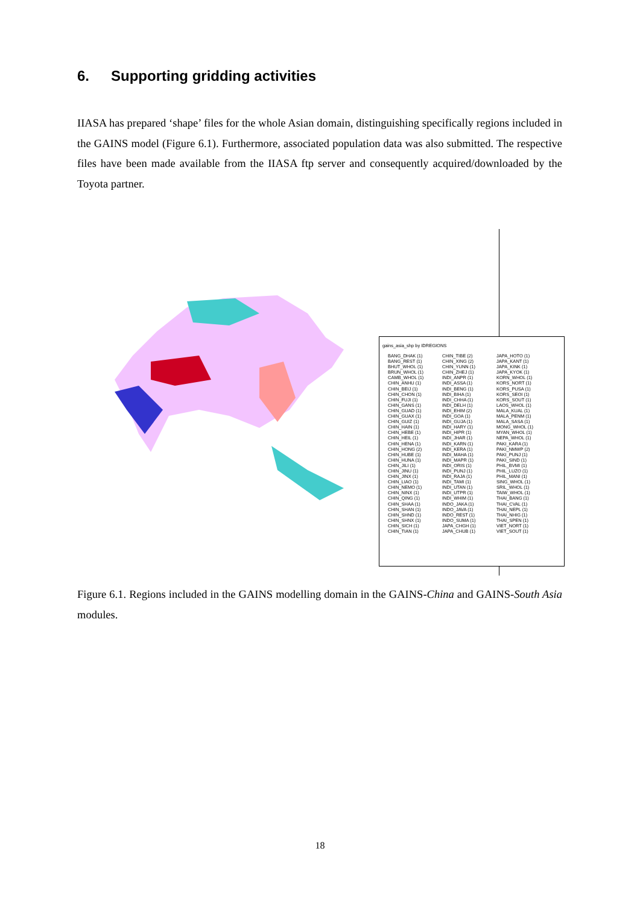6. Supporting gridding activities
IIASA has prepared ‘shape’ files for the whole Asian domain, distinguishing specifically regions included in the GAINS model (Figure 6.1). Furthermore, associated population data was also submitted. The respective files have been made available from the IIASA ftp server and consequently acquired/downloaded by the Toyota partner.
gains_asia_shp by IDREGIONS
BANG_DHAK (1)
BANG_REST (1)
BHUT_WHOL (1)
BRUN_WHOL (1)
CAMB_WHOL (1)
CHIN_ANHU (1)
CHIN_BEIJ (1)
CHIN_CHON (1)
CHIN_FUJI (1)
CHIN_GANS (1)
CHIN_GUAD (1)
CHIN_GUAX (1)
CHIN_GUIZ (1)
CHIN_HAIN (1)
CHIN_HEBE (1)
CHIN_HEIL (1)
CHIN_HENA (1)
CHIN_HONG (2)
CHIN_HUBE (1)
CHIN_HUNA (1)
CHIN_JILI (1)
CHIN_JINU (1)
CHIN_JINX (1)
CHIN_LIAO (1)
CHIN_NEMO (1)
CHIN_NINX (1)
CHIN_QING (1)
CHIN_SHAA (1)
CHIN_SHAN (1)
CHIN_SHND (1)
CHIN_SHNX (1)
CHIN_SICH (1)
CHIN_TIAN (1)
CHIN_TIBE (2)
CHIN_XING (2)
CHIN_YUNN (1)
CHIN_ZHEJ (1)
INDI_ANPR (1)
INDI_ASSA (1)
INDI_BENG (1)
INDI_BIHA (1)
INDI_CHHA (1)
INDI_DELH (1)
INDI_EHIM (2)
INDI_GOA (1)
INDI_GUJA (1)
INDI_HARY (1)
INDI_HIPR (1)
INDI_JHAR (1)
INDI_KARN (1)
INDI_KERA (1)
INDI_MAHA (1)
INDI_MAPR (1)
INDI_ORIS (1)
INDI_PUNJ (1)
INDI_RAJA (1)
INDI_TAMI (1)
INDI_UTAN (1)
INDI_UTPR (1)
INDI_WHIM (1)
INDO_JAKA (1)
INDO_JAVA (1)
INDO_REST (1)
INDO_SUMA (1)
JAPA_CHGH (1)
JAPA_CHUB (1)
JAPA_HOTO (1)
JAPA_KANT (1)
JAPA_KINK (1)
JAPA_KYOK (1)
KORN_WHOL (1)
KORS_NORT (1)
KORS_PUSA (1)
KORS_SEOI (1)
KORS_SOUT (1)
LAOS_WHOL (1)
MALA_KUAL (1)
MALA_PENM (1)
MALA_SASA (1)
MONG_WHOL (1)
MYAN_WHOL (1)
NEPA_WHOL (1)
PAKI_KARA (1)
PAKI_NMWP (2)
PAKI_PUNJ (1)
PAKI_SIND (1)
PHIL_BVMI (1)
PHIL_LUZO (1)
PHIL_MANI (1)
SING_WHOL (1)
SRIL_WHOL (1)
TAIW_WHOL (1)
THAI_BANG (1)
THAI_CVAL (1)
THAI_NEPL (1)
THAI_NHIG (1)
THAI_SPEN (1)
VIET_NORT (1)
VIET_SOUT (1)
Figure 6.1. Regions included in the GAINS modelling domain in the GAINS-China and GAINS-South Asia modules.
18